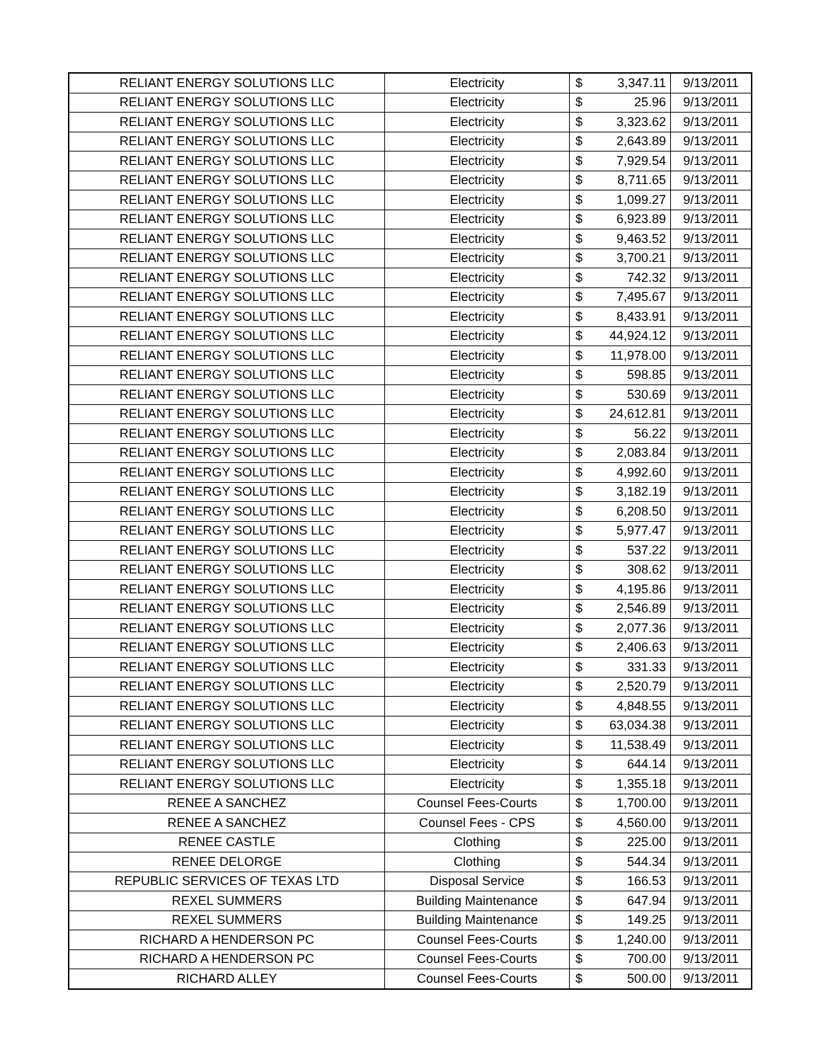| RELIANT ENERGY SOLUTIONS LLC | Electricity | $ | 3,347.11 | 9/13/2011 |
| RELIANT ENERGY SOLUTIONS LLC | Electricity | $ | 25.96 | 9/13/2011 |
| RELIANT ENERGY SOLUTIONS LLC | Electricity | $ | 3,323.62 | 9/13/2011 |
| RELIANT ENERGY SOLUTIONS LLC | Electricity | $ | 2,643.89 | 9/13/2011 |
| RELIANT ENERGY SOLUTIONS LLC | Electricity | $ | 7,929.54 | 9/13/2011 |
| RELIANT ENERGY SOLUTIONS LLC | Electricity | $ | 8,711.65 | 9/13/2011 |
| RELIANT ENERGY SOLUTIONS LLC | Electricity | $ | 1,099.27 | 9/13/2011 |
| RELIANT ENERGY SOLUTIONS LLC | Electricity | $ | 6,923.89 | 9/13/2011 |
| RELIANT ENERGY SOLUTIONS LLC | Electricity | $ | 9,463.52 | 9/13/2011 |
| RELIANT ENERGY SOLUTIONS LLC | Electricity | $ | 3,700.21 | 9/13/2011 |
| RELIANT ENERGY SOLUTIONS LLC | Electricity | $ | 742.32 | 9/13/2011 |
| RELIANT ENERGY SOLUTIONS LLC | Electricity | $ | 7,495.67 | 9/13/2011 |
| RELIANT ENERGY SOLUTIONS LLC | Electricity | $ | 8,433.91 | 9/13/2011 |
| RELIANT ENERGY SOLUTIONS LLC | Electricity | $ | 44,924.12 | 9/13/2011 |
| RELIANT ENERGY SOLUTIONS LLC | Electricity | $ | 11,978.00 | 9/13/2011 |
| RELIANT ENERGY SOLUTIONS LLC | Electricity | $ | 598.85 | 9/13/2011 |
| RELIANT ENERGY SOLUTIONS LLC | Electricity | $ | 530.69 | 9/13/2011 |
| RELIANT ENERGY SOLUTIONS LLC | Electricity | $ | 24,612.81 | 9/13/2011 |
| RELIANT ENERGY SOLUTIONS LLC | Electricity | $ | 56.22 | 9/13/2011 |
| RELIANT ENERGY SOLUTIONS LLC | Electricity | $ | 2,083.84 | 9/13/2011 |
| RELIANT ENERGY SOLUTIONS LLC | Electricity | $ | 4,992.60 | 9/13/2011 |
| RELIANT ENERGY SOLUTIONS LLC | Electricity | $ | 3,182.19 | 9/13/2011 |
| RELIANT ENERGY SOLUTIONS LLC | Electricity | $ | 6,208.50 | 9/13/2011 |
| RELIANT ENERGY SOLUTIONS LLC | Electricity | $ | 5,977.47 | 9/13/2011 |
| RELIANT ENERGY SOLUTIONS LLC | Electricity | $ | 537.22 | 9/13/2011 |
| RELIANT ENERGY SOLUTIONS LLC | Electricity | $ | 308.62 | 9/13/2011 |
| RELIANT ENERGY SOLUTIONS LLC | Electricity | $ | 4,195.86 | 9/13/2011 |
| RELIANT ENERGY SOLUTIONS LLC | Electricity | $ | 2,546.89 | 9/13/2011 |
| RELIANT ENERGY SOLUTIONS LLC | Electricity | $ | 2,077.36 | 9/13/2011 |
| RELIANT ENERGY SOLUTIONS LLC | Electricity | $ | 2,406.63 | 9/13/2011 |
| RELIANT ENERGY SOLUTIONS LLC | Electricity | $ | 331.33 | 9/13/2011 |
| RELIANT ENERGY SOLUTIONS LLC | Electricity | $ | 2,520.79 | 9/13/2011 |
| RELIANT ENERGY SOLUTIONS LLC | Electricity | $ | 4,848.55 | 9/13/2011 |
| RELIANT ENERGY SOLUTIONS LLC | Electricity | $ | 63,034.38 | 9/13/2011 |
| RELIANT ENERGY SOLUTIONS LLC | Electricity | $ | 11,538.49 | 9/13/2011 |
| RELIANT ENERGY SOLUTIONS LLC | Electricity | $ | 644.14 | 9/13/2011 |
| RELIANT ENERGY SOLUTIONS LLC | Electricity | $ | 1,355.18 | 9/13/2011 |
| RENEE A SANCHEZ | Counsel Fees-Courts | $ | 1,700.00 | 9/13/2011 |
| RENEE A SANCHEZ | Counsel Fees - CPS | $ | 4,560.00 | 9/13/2011 |
| RENEE CASTLE | Clothing | $ | 225.00 | 9/13/2011 |
| RENEE DELORGE | Clothing | $ | 544.34 | 9/13/2011 |
| REPUBLIC SERVICES OF TEXAS LTD | Disposal Service | $ | 166.53 | 9/13/2011 |
| REXEL SUMMERS | Building Maintenance | $ | 647.94 | 9/13/2011 |
| REXEL SUMMERS | Building Maintenance | $ | 149.25 | 9/13/2011 |
| RICHARD A HENDERSON PC | Counsel Fees-Courts | $ | 1,240.00 | 9/13/2011 |
| RICHARD A HENDERSON PC | Counsel Fees-Courts | $ | 700.00 | 9/13/2011 |
| RICHARD ALLEY | Counsel Fees-Courts | $ | 500.00 | 9/13/2011 |